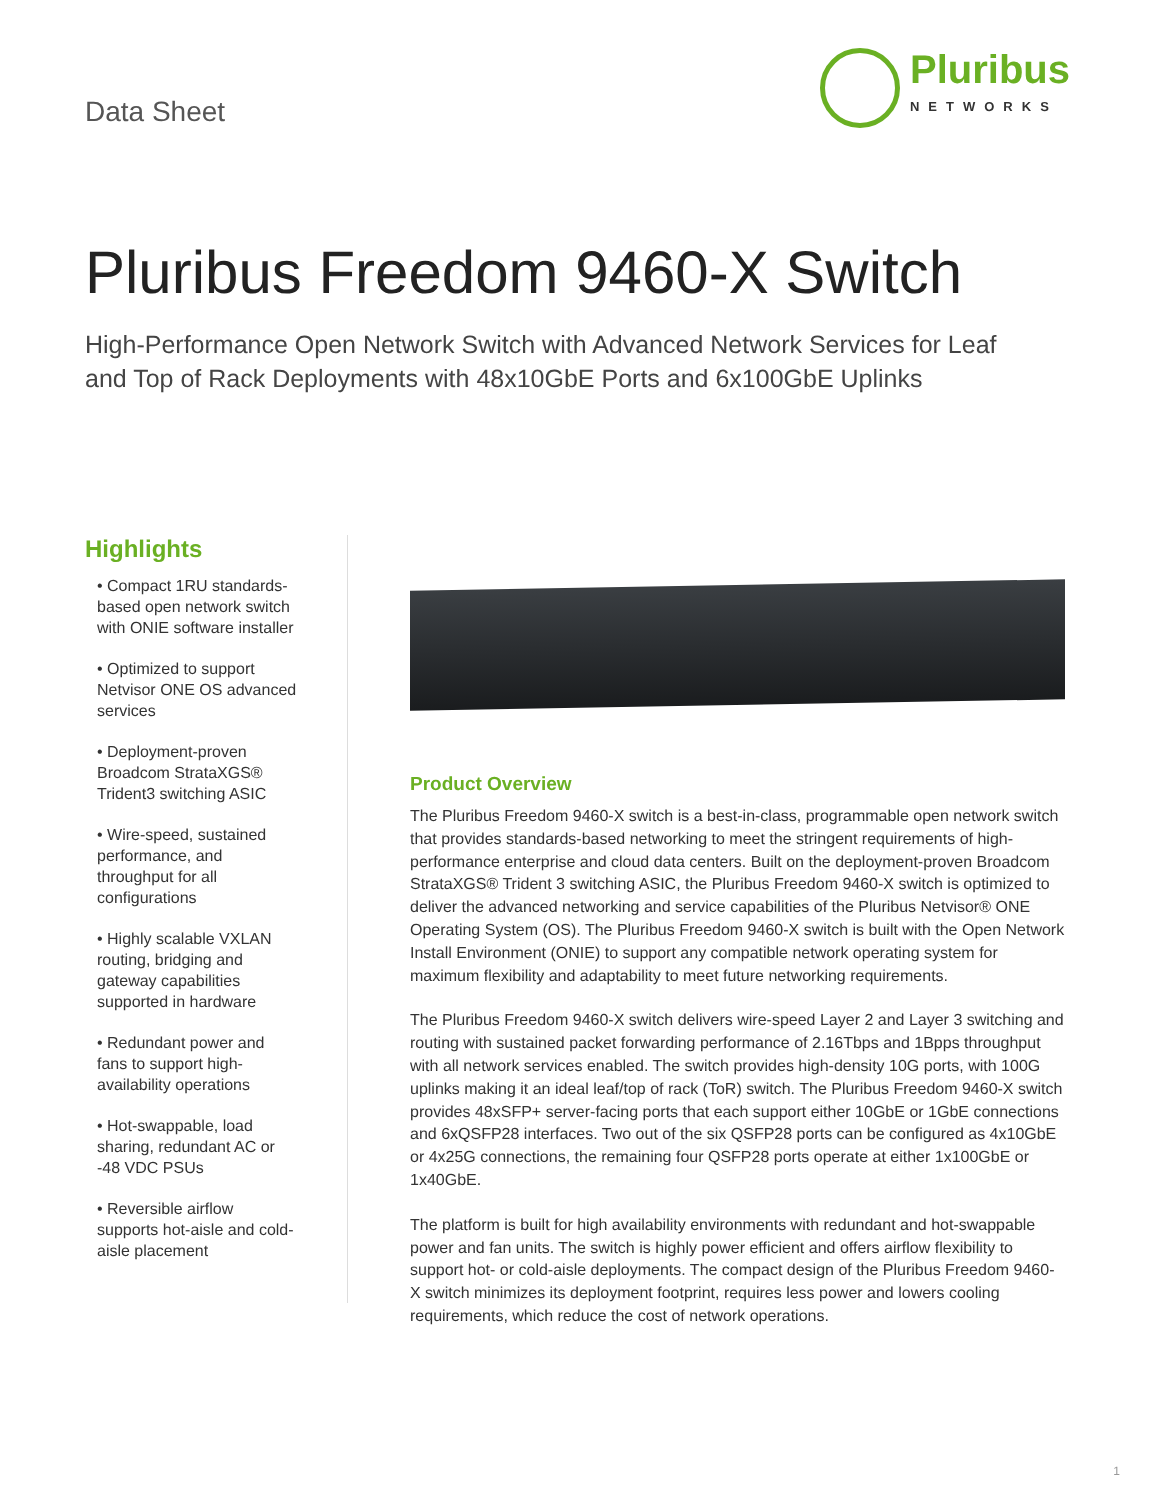Data Sheet
Pluribus
NETWORKS
Pluribus Freedom 9460-X Switch
High-Performance Open Network Switch with Advanced Network Services for Leaf and Top of Rack Deployments with 48x10GbE Ports and 6x100GbE Uplinks
Highlights
• Compact 1RU standards-based open network switch with ONIE software installer
• Optimized to support Netvisor ONE OS advanced services
• Deployment-proven Broadcom StrataXGS® Trident3 switching ASIC
• Wire-speed, sustained performance, and throughput for all configurations
• Highly scalable VXLAN routing, bridging and gateway capabilities supported in hardware
• Redundant power and fans to support high-availability operations
• Hot-swappable, load sharing, redundant AC or -48 VDC PSUs
• Reversible airflow supports hot-aisle and cold-aisle placement
Product Overview
The Pluribus Freedom 9460-X switch is a best-in-class, programmable open network switch that provides standards-based networking to meet the stringent requirements of high-performance enterprise and cloud data centers. Built on the deployment-proven Broadcom StrataXGS® Trident 3 switching ASIC, the Pluribus Freedom 9460-X switch is optimized to deliver the advanced networking and service capabilities of the Pluribus Netvisor® ONE Operating System (OS). The Pluribus Freedom 9460-X switch is built with the Open Network Install Environment (ONIE) to support any compatible network operating system for maximum flexibility and adaptability to meet future networking requirements.
The Pluribus Freedom 9460-X switch delivers wire-speed Layer 2 and Layer 3 switching and routing with sustained packet forwarding performance of 2.16Tbps and 1Bpps throughput with all network services enabled. The switch provides high-density 10G ports, with 100G uplinks making it an ideal leaf/top of rack (ToR) switch. The Pluribus Freedom 9460-X switch provides 48xSFP+ server-facing ports that each support either 10GbE or 1GbE connections and 6xQSFP28 interfaces. Two out of the six QSFP28 ports can be configured as 4x10GbE or 4x25G connections, the remaining four QSFP28 ports operate at either 1x100GbE or 1x40GbE.
The platform is built for high availability environments with redundant and hot-swappable power and fan units. The switch is highly power efficient and offers airflow flexibility to support hot- or cold-aisle deployments. The compact design of the Pluribus Freedom 9460-X switch minimizes its deployment footprint, requires less power and lowers cooling requirements, which reduce the cost of network operations.
1